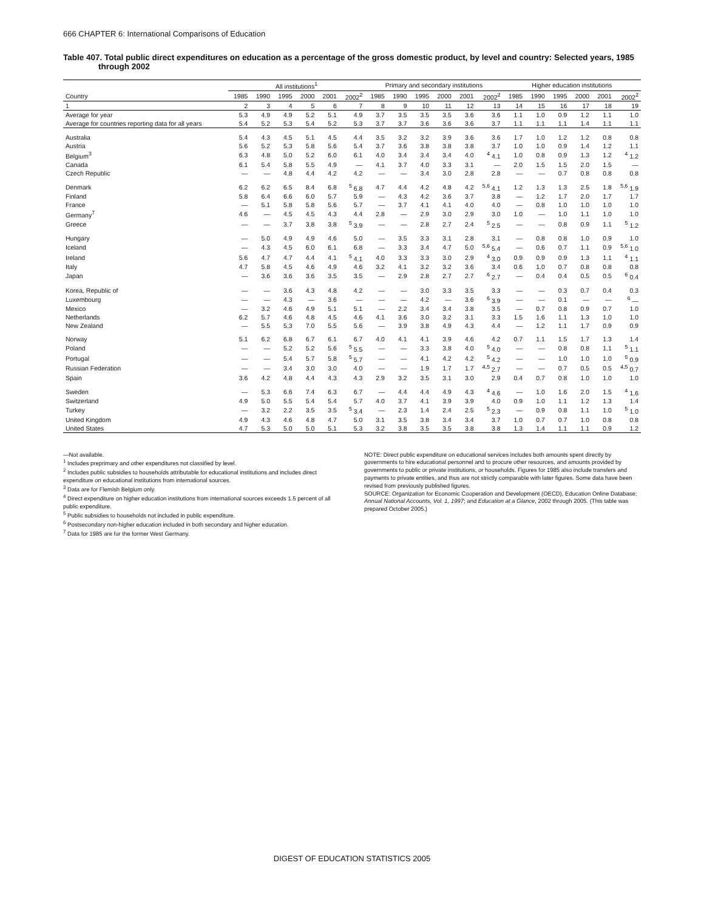666 CHAPTER 6: International Comparisons of Education
Table 407. Total public direct expenditures on education as a percentage of the gross domestic product, by level and country: Selected years, 1985 through 2002
| | All institutions<sup>1</sup> | | | | | | Primary and secondary institutions | | | | | | Higher education institutions | | | | | |
| --- | --- | --- | --- | --- | --- | --- | --- | --- | --- | --- | --- | --- | --- | --- | --- | --- | --- | --- |
| Country | 1985 | 1990 | 1995 | 2000 | 2001 | 2002<sup>2</sup> | 1985 | 1990 | 1995 | 2000 | 2001 | 2002<sup>2</sup> | 1985 | 1990 | 1995 | 2000 | 2001 | 2002<sup>2</sup> |
| 1 | 2 | 3 | 4 | 5 | 6 | 7 | 8 | 9 | 10 | 11 | 12 | 13 | 14 | 15 | 16 | 17 | 18 | 19 |
| Average for year | 5.3 | 4.9 | 4.9 | 5.2 | 5.1 | 4.9 | 3.7 | 3.5 | 3.5 | 3.5 | 3.6 | 3.6 | 1.1 | 1.0 | 0.9 | 1.2 | 1.1 | 1.0 |
| Average for countries reporting data for all years | 5.4 | 5.2 | 5.3 | 5.4 | 5.2 | 5.3 | 3.7 | 3.7 | 3.6 | 3.6 | 3.6 | 3.7 | 1.1 | 1.1 | 1.1 | 1.4 | 1.1 | 1.1 |
| Australia | 5.4 | 4.3 | 4.5 | 5.1 | 4.5 | 4.4 | 3.5 | 3.2 | 3.2 | 3.9 | 3.6 | 3.6 | 1.7 | 1.0 | 1.2 | 1.2 | 0.8 | 0.8 |
| Austria | 5.6 | 5.2 | 5.3 | 5.8 | 5.6 | 5.4 | 3.7 | 3.6 | 3.8 | 3.8 | 3.8 | 3.7 | 1.0 | 1.0 | 0.9 | 1.4 | 1.2 | 1.1 |
| Belgium<sup>3</sup> | 6.3 | 4.8 | 5.0 | 5.2 | 6.0 | 6.1 | 4.0 | 3.4 | 3.4 | 3.4 | 4.0 | <sup>4</sup> 4.1 | 1.0 | 0.8 | 0.9 | 1.3 | 1.2 | <sup>4</sup> 1.2 |
| Canada | 6.1 | 5.4 | 5.8 | 5.5 | 4.9 | — | 4.1 | 3.7 | 4.0 | 3.3 | 3.1 | — | 2.0 | 1.5 | 1.5 | 2.0 | 1.5 | — |
| Czech Republic | — | — | 4.8 | 4.4 | 4.2 | 4.2 | — | — | 3.4 | 3.0 | 2.8 | 2.8 | — | — | 0.7 | 0.8 | 0.8 | 0.8 |
| Denmark | 6.2 | 6.2 | 6.5 | 8.4 | 6.8 | <sup>5</sup> 6.8 | 4.7 | 4.4 | 4.2 | 4.8 | 4.2 | <sup>5,6</sup> 4.1 | 1.2 | 1.3 | 1.3 | 2.5 | 1.8 | <sup>5,6</sup> 1.9 |
| Finland | 5.8 | 6.4 | 6.6 | 6.0 | 5.7 | 5.9 | — | 4.3 | 4.2 | 3.6 | 3.7 | 3.8 | — | 1.2 | 1.7 | 2.0 | 1.7 | 1.7 |
| France | — | 5.1 | 5.8 | 5.8 | 5.6 | 5.7 | — | 3.7 | 4.1 | 4.1 | 4.0 | 4.0 | — | 0.8 | 1.0 | 1.0 | 1.0 | 1.0 |
| Germany<sup>7</sup> | 4.6 | — | 4.5 | 4.5 | 4.3 | 4.4 | 2.8 | — | 2.9 | 3.0 | 2.9 | 3.0 | 1.0 | — | 1.0 | 1.1 | 1.0 | 1.0 |
| Greece | — | — | 3.7 | 3.8 | 3.8 | <sup>5</sup> 3.9 | — | — | 2.8 | 2.7 | 2.4 | <sup>5</sup> 2.5 | — | — | 0.8 | 0.9 | 1.1 | <sup>5</sup> 1.2 |
| Hungary | — | 5.0 | 4.9 | 4.9 | 4.6 | 5.0 | — | 3.5 | 3.3 | 3.1 | 2.8 | 3.1 | — | 0.8 | 0.8 | 1.0 | 0.9 | 1.0 |
| Iceland | — | 4.3 | 4.5 | 6.0 | 6.1 | 6.8 | — | 3.3 | 3.4 | 4.7 | 5.0 | <sup>5,6</sup> 5.4 | — | 0.6 | 0.7 | 1.1 | 0.9 | <sup>5,6</sup> 1.0 |
| Ireland | 5.6 | 4.7 | 4.7 | 4.4 | 4.1 | <sup>5</sup> 4.1 | 4.0 | 3.3 | 3.3 | 3.0 | 2.9 | <sup>4</sup> 3.0 | 0.9 | 0.9 | 0.9 | 1.3 | 1.1 | <sup>4</sup> 1.1 |
| Italy | 4.7 | 5.8 | 4.5 | 4.6 | 4.9 | 4.6 | 3.2 | 4.1 | 3.2 | 3.2 | 3.6 | 3.4 | 0.6 | 1.0 | 0.7 | 0.8 | 0.8 | 0.8 |
| Japan | — | 3.6 | 3.6 | 3.6 | 3.5 | 3.5 | — | 2.9 | 2.8 | 2.7 | 2.7 | <sup>6</sup> 2.7 | — | 0.4 | 0.4 | 0.5 | 0.5 | <sup>6</sup> 0.4 |
| Korea, Republic of | — | — | 3.6 | 4.3 | 4.8 | 4.2 | — | — | 3.0 | 3.3 | 3.5 | 3.3 | — | — | 0.3 | 0.7 | 0.4 | 0.3 |
| Luxembourg | — | — | 4.3 | — | 3.6 | — | — | — | 4.2 | — | 3.6 | <sup>6</sup> 3.9 | — | — | 0.1 | — | — | <sup>6</sup> — |
| Mexico | — | 3.2 | 4.6 | 4.9 | 5.1 | 5.1 | — | 2.2 | 3.4 | 3.4 | 3.8 | 3.5 | — | 0.7 | 0.8 | 0.9 | 0.7 | 1.0 |
| Netherlands | 6.2 | 5.7 | 4.6 | 4.8 | 4.5 | 4.6 | 4.1 | 3.6 | 3.0 | 3.2 | 3.1 | 3.3 | 1.5 | 1.6 | 1.1 | 1.3 | 1.0 | 1.0 |
| New Zealand | — | 5.5 | 5.3 | 7.0 | 5.5 | 5.6 | — | 3.9 | 3.8 | 4.9 | 4.3 | 4.4 | — | 1.2 | 1.1 | 1.7 | 0.9 | 0.9 |
| Norway | 5.1 | 6.2 | 6.8 | 6.7 | 6.1 | 6.7 | 4.0 | 4.1 | 4.1 | 3.9 | 4.6 | 4.2 | 0.7 | 1.1 | 1.5 | 1.7 | 1.3 | 1.4 |
| Poland | — | — | 5.2 | 5.2 | 5.6 | <sup>5</sup> 5.5 | — | — | 3.3 | 3.8 | 4.0 | <sup>5</sup> 4.0 | — | — | 0.8 | 0.8 | 1.1 | <sup>5</sup> 1.1 |
| Portugal | — | — | 5.4 | 5.7 | 5.8 | <sup>5</sup> 5.7 | — | — | 4.1 | 4.2 | 4.2 | <sup>5</sup> 4.2 | — | — | 1.0 | 1.0 | 1.0 | <sup>5</sup> 0.9 |
| Russian Federation | — | — | 3.4 | 3.0 | 3.0 | 4.0 | — | — | 1.9 | 1.7 | 1.7 | <sup>4,5</sup> 2.7 | — | — | 0.7 | 0.5 | 0.5 | <sup>4,5</sup> 0.7 |
| Spain | 3.6 | 4.2 | 4.8 | 4.4 | 4.3 | 4.3 | 2.9 | 3.2 | 3.5 | 3.1 | 3.0 | 2.9 | 0.4 | 0.7 | 0.8 | 1.0 | 1.0 | 1.0 |
| Sweden | — | 5.3 | 6.6 | 7.4 | 6.3 | 6.7 | — | 4.4 | 4.4 | 4.9 | 4.3 | <sup>4</sup> 4.6 | — | 1.0 | 1.6 | 2.0 | 1.5 | <sup>4</sup> 1.6 |
| Switzerland | 4.9 | 5.0 | 5.5 | 5.4 | 5.4 | 5.7 | 4.0 | 3.7 | 4.1 | 3.9 | 3.9 | 4.0 | 0.9 | 1.0 | 1.1 | 1.2 | 1.3 | 1.4 |
| Turkey | — | 3.2 | 2.2 | 3.5 | 3.5 | <sup>5</sup> 3.4 | — | 2.3 | 1.4 | 2.4 | 2.5 | <sup>5</sup> 2.3 | — | 0.9 | 0.8 | 1.1 | 1.0 | <sup>5</sup> 1.0 |
| United Kingdom | 4.9 | 4.3 | 4.6 | 4.8 | 4.7 | 5.0 | 3.1 | 3.5 | 3.8 | 3.4 | 3.4 | 3.7 | 1.0 | 0.7 | 0.7 | 1.0 | 0.8 | 0.8 |
| United States | 4.7 | 5.3 | 5.0 | 5.0 | 5.1 | 5.3 | 3.2 | 3.8 | 3.5 | 3.5 | 3.8 | 3.8 | 1.3 | 1.4 | 1.1 | 1.1 | 0.9 | 1.2 |
—Not available.
<sup>1</sup> Includes preprimary and other expenditures not classified by level.
<sup>2</sup> Includes public subsidies to households attributable for educational institutions and includes direct expenditure on educational institutions from international sources.
<sup>3</sup> Data are for Flemish Belgium only.
<sup>4</sup> Direct expenditure on higher education institutions from international sources exceeds 1.5 percent of all public expenditure.
<sup>5</sup> Public subsidies to households not included in public expenditure.
<sup>6</sup> Postsecondary non-higher education included in both secondary and higher education.
<sup>7</sup> Data for 1985 are for the former West Germany.
NOTE: Direct public expenditure on educational services includes both amounts spent directly by governments to hire educational personnel and to procure other resources, and amounts provided by governments to public or private institutions, or households. Figures for 1985 also include transfers and payments to private entities, and thus are not strictly comparable with later figures. Some data have been revised from previously published figures.
SOURCE: Organization for Economic Cooperation and Development (OECD), Education Online Database; Annual National Accounts, Vol. 1, 1997; and Education at a Glance, 2002 through 2005. (This table was prepared October 2005.)
DIGEST OF EDUCATION STATISTICS 2005